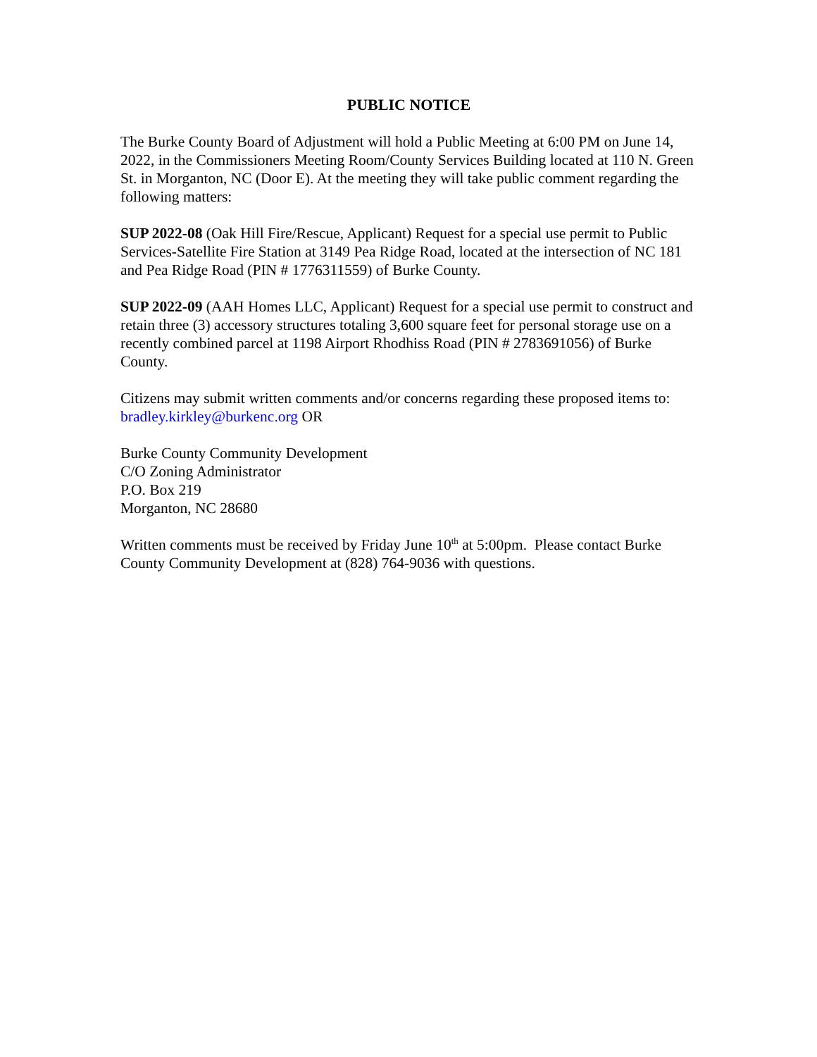PUBLIC NOTICE
The Burke County Board of Adjustment will hold a Public Meeting at 6:00 PM on June 14, 2022, in the Commissioners Meeting Room/County Services Building located at 110 N. Green St. in Morganton, NC (Door E). At the meeting they will take public comment regarding the following matters:
SUP 2022-08 (Oak Hill Fire/Rescue, Applicant) Request for a special use permit to Public Services-Satellite Fire Station at 3149 Pea Ridge Road, located at the intersection of NC 181 and Pea Ridge Road (PIN # 1776311559) of Burke County.
SUP 2022-09 (AAH Homes LLC, Applicant) Request for a special use permit to construct and retain three (3) accessory structures totaling 3,600 square feet for personal storage use on a recently combined parcel at 1198 Airport Rhodhiss Road (PIN # 2783691056) of Burke County.
Citizens may submit written comments and/or concerns regarding these proposed items to: bradley.kirkley@burkenc.org OR
Burke County Community Development
C/O Zoning Administrator
P.O. Box 219
Morganton, NC 28680
Written comments must be received by Friday June 10<sup>th</sup> at 5:00pm. Please contact Burke County Community Development at (828) 764-9036 with questions.